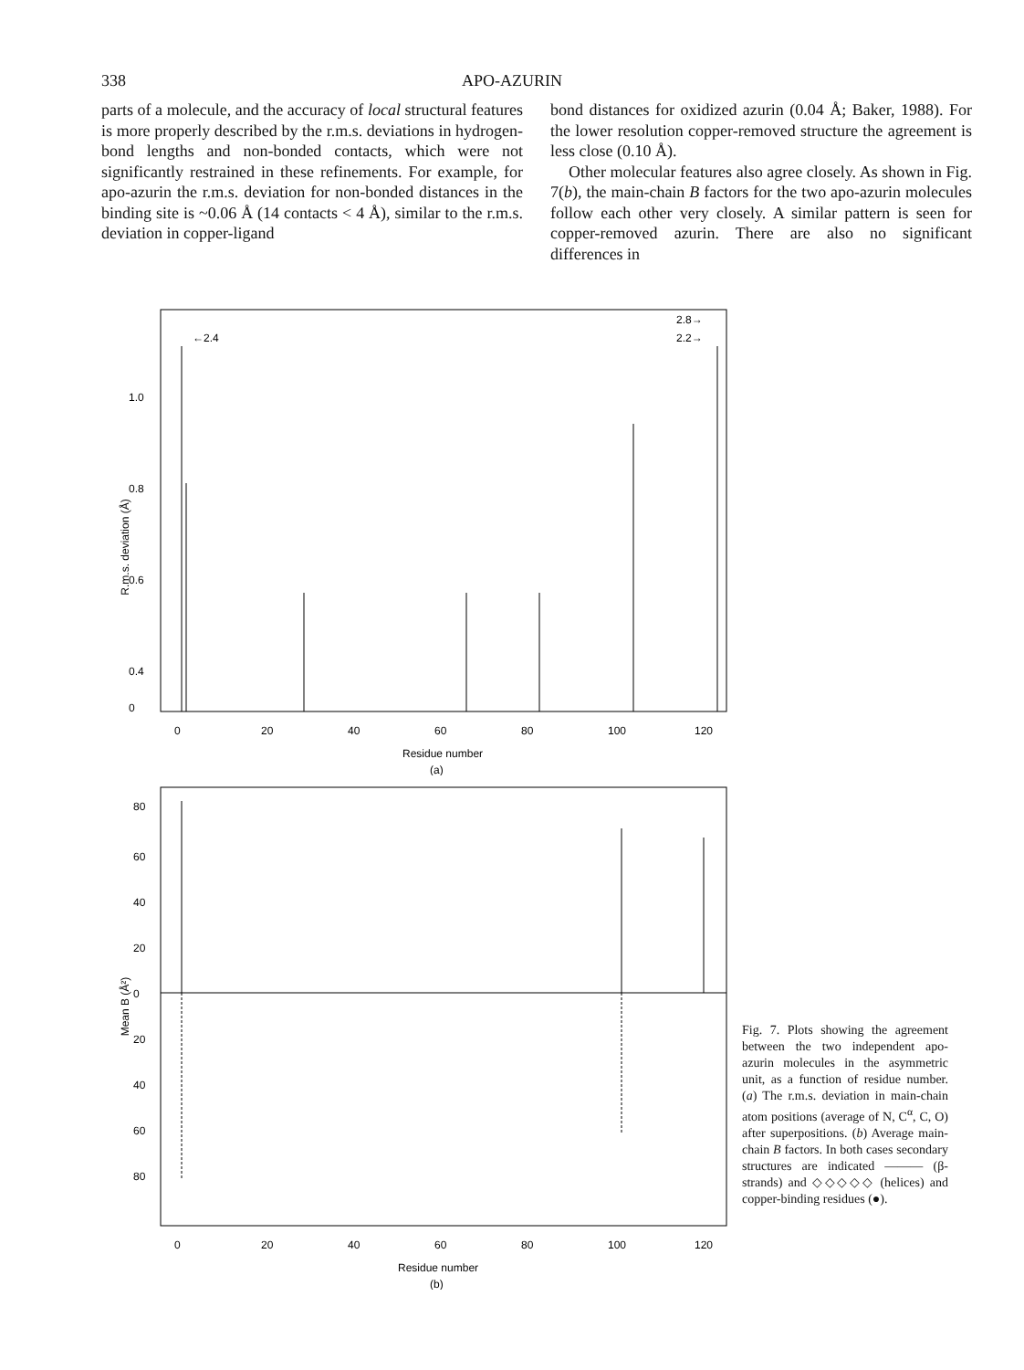338 APO-AZURIN
parts of a molecule, and the accuracy of local structural features is more properly described by the r.m.s. deviations in hydrogen-bond lengths and non-bonded contacts, which were not significantly restrained in these refinements. For example, for apo-azurin the r.m.s. deviation for non-bonded distances in the binding site is ~0.06 Å (14 contacts < 4 Å), similar to the r.m.s. deviation in copper-ligand
bond distances for oxidized azurin (0.04 Å; Baker, 1988). For the lower resolution copper-removed structure the agreement is less close (0.10 Å).
Other molecular features also agree closely. As shown in Fig. 7(b), the main-chain B factors for the two apo-azurin molecules follow each other very closely. A similar pattern is seen for copper-removed azurin. There are also no significant differences in
R.m.s. deviation (Å)
1.0
0.8
0.6
0.4
0
←2.4
2.8→
2.2→
0
20
40
60
80
100
120
Residue number
(a)
Mean B (Å²)
80
60
40
20
0
20
40
60
80
0
20
40
60
80
100
120
Residue number
(b)
Fig. 7. Plots showing the agreement between the two independent apo-azurin molecules in the asymmetric unit, as a function of residue number. (a) The r.m.s. deviation in main-chain atom positions (average of N, C<sup>α</sup>, C, O) after superpositions. (b) Average main-chain B factors. In both cases secondary structures are indicated ——— (β-strands) and ◇◇◇◇◇ (helices) and copper-binding residues (●).